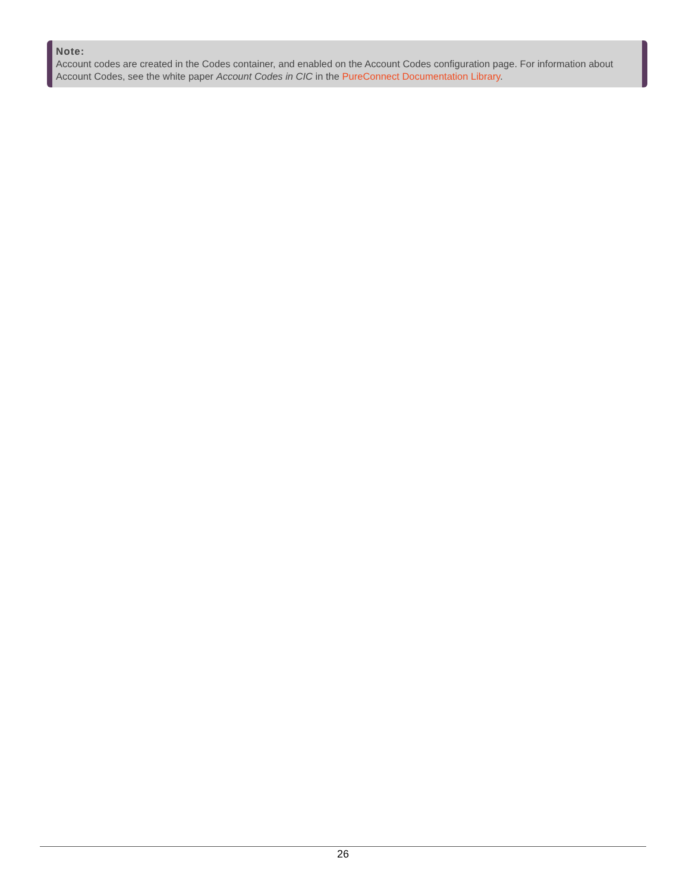Note:
Account codes are created in the Codes container, and enabled on the Account Codes configuration page. For information about Account Codes, see the white paper Account Codes in CIC in the PureConnect Documentation Library.
26